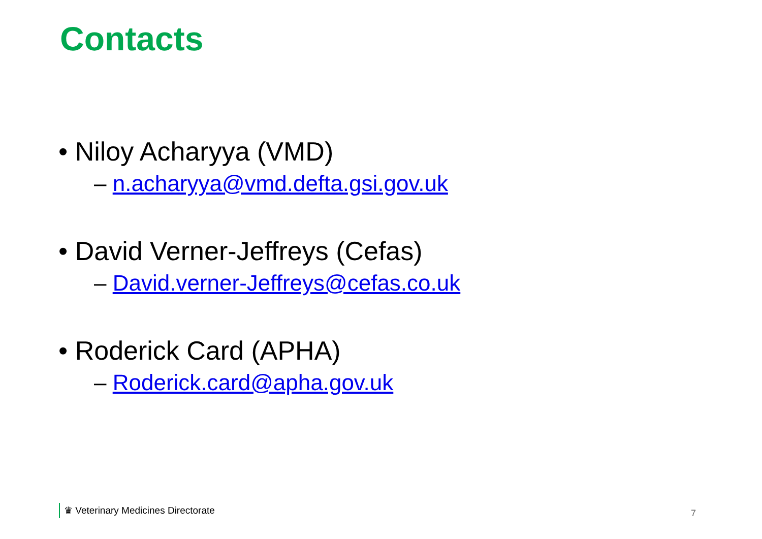Contacts
• Niloy Acharyya (VMD)
– n.acharyya@vmd.defta.gsi.gov.uk
• David Verner-Jeffreys (Cefas)
– David.verner-Jeffreys@cefas.co.uk
• Roderick Card (APHA)
– Roderick.card@apha.gov.uk
♛ Veterinary Medicines Directorate
7